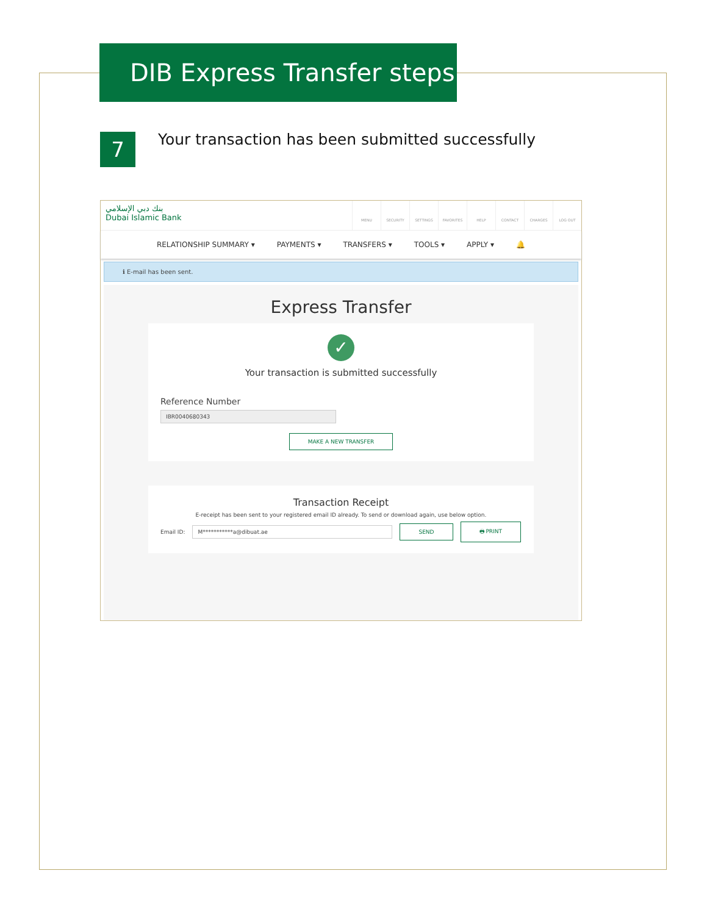DIB Express Transfer steps
7
Your transaction has been submitted successfully
بنك دبي الإسلامي
Dubai Islamic Bank
MENU SECURITY SETTINGS FAVORITES HELP CONTACT CHARGES LOG OUT
RELATIONSHIP SUMMARY ▾ PAYMENTS ▾ TRANSFERS ▾ TOOLS ▾ APPLY ▾ 🔔
ℹ E-mail has been sent.
Express Transfer
✓
Your transaction is submitted successfully
Reference Number
IBR0040680343
MAKE A NEW TRANSFER
Transaction Receipt
E-receipt has been sent to your registered email ID already. To send or download again, use below option.
Email ID: M***********a@dibuat.ae SEND 🖶 PRINT